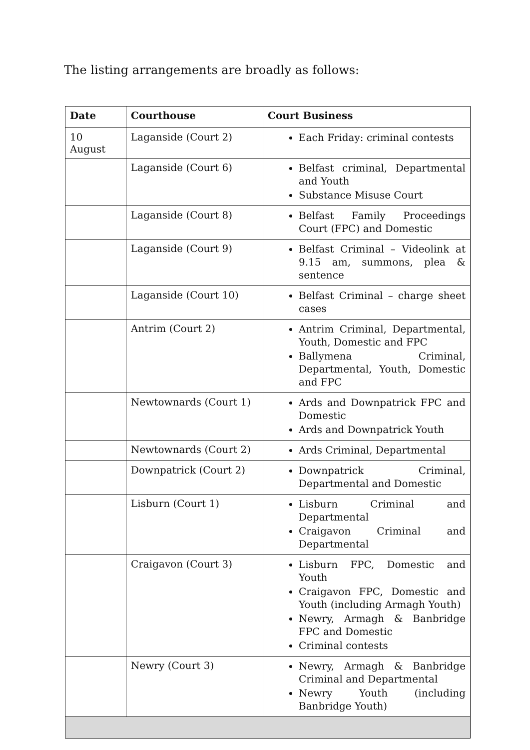The listing arrangements are broadly as follows:
| Date | Courthouse | Court Business |
| --- | --- | --- |
| 10 August | Laganside (Court 2) | Each Friday: criminal contests |
| | Laganside (Court 6) | Belfast criminal, Departmental and Youth Substance Misuse Court |
| | Laganside (Court 8) | Belfast Family Proceedings Court (FPC) and Domestic |
| | Laganside (Court 9) | Belfast Criminal – Videolink at 9.15 am, summons, plea & sentence |
| | Laganside (Court 10) | Belfast Criminal – charge sheet cases |
| | Antrim (Court 2) | Antrim Criminal, Departmental, Youth, Domestic and FPC Ballymena Criminal, Departmental, Youth, Domestic and FPC |
| | Newtownards (Court 1) | Ards and Downpatrick FPC and Domestic Ards and Downpatrick Youth |
| | Newtownards (Court 2) | Ards Criminal, Departmental |
| | Downpatrick (Court 2) | Downpatrick Criminal, Departmental and Domestic |
| | Lisburn (Court 1) | Lisburn Criminal and Departmental Craigavon Criminal and Departmental |
| | Craigavon (Court 3) | Lisburn FPC, Domestic and Youth Craigavon FPC, Domestic and Youth (including Armagh Youth) Newry, Armagh & Banbridge FPC and Domestic Criminal contests |
| | Newry (Court 3) | Newry, Armagh & Banbridge Criminal and Departmental Newry Youth (including Banbridge Youth) |